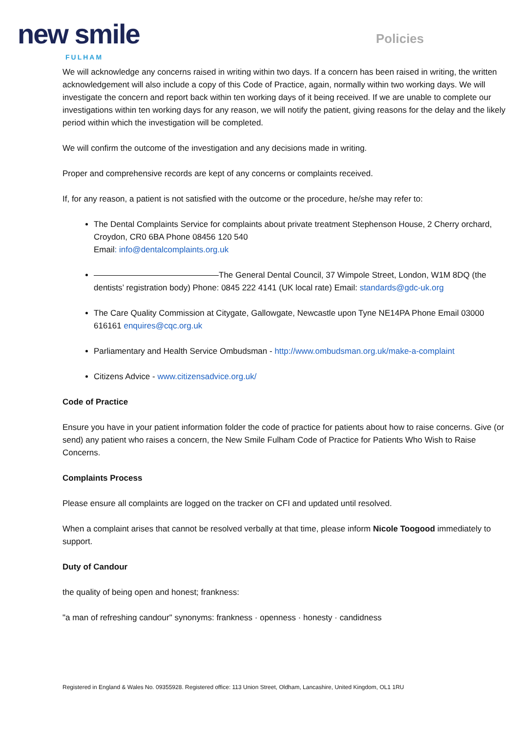new smile
FULHAM
Policies
We will acknowledge any concerns raised in writing within two days. If a concern has been raised in writing, the written acknowledgement will also include a copy of this Code of Practice, again, normally within two working days. We will investigate the concern and report back within ten working days of it being received. If we are unable to complete our investigations within ten working days for any reason, we will notify the patient, giving reasons for the delay and the likely period within which the investigation will be completed.
We will confirm the outcome of the investigation and any decisions made in writing.
Proper and comprehensive records are kept of any concerns or complaints received.
If, for any reason, a patient is not satisfied with the outcome or the procedure, he/she may refer to:
The Dental Complaints Service for complaints about private treatment Stephenson House, 2 Cherry orchard, Croydon, CR0 6BA Phone 08456 120 540
Email: info@dentalcomplaints.org.uk
The General Dental Council, 37 Wimpole Street, London, W1M 8DQ (the dentists’ registration body) Phone: 0845 222 4141 (UK local rate) Email: standards@gdc-uk.org
The Care Quality Commission at Citygate, Gallowgate, Newcastle upon Tyne NE14PA Phone Email 03000 616161 enquires@cqc.org.uk
Parliamentary and Health Service Ombudsman - http://www.ombudsman.org.uk/make-a-complaint
Citizens Advice - www.citizensadvice.org.uk/
Code of Practice
Ensure you have in your patient information folder the code of practice for patients about how to raise concerns. Give (or send) any patient who raises a concern, the New Smile Fulham Code of Practice for Patients Who Wish to Raise Concerns.
Complaints Process
Please ensure all complaints are logged on the tracker on CFI and updated until resolved.
When a complaint arises that cannot be resolved verbally at that time, please inform Nicole Toogood immediately to support.
Duty of Candour
the quality of being open and honest; frankness:
"a man of refreshing candour" synonyms: frankness · openness · honesty · candidness
Registered in England & Wales No. 09355928. Registered office: 113 Union Street, Oldham, Lancashire, United Kingdom, OL1 1RU